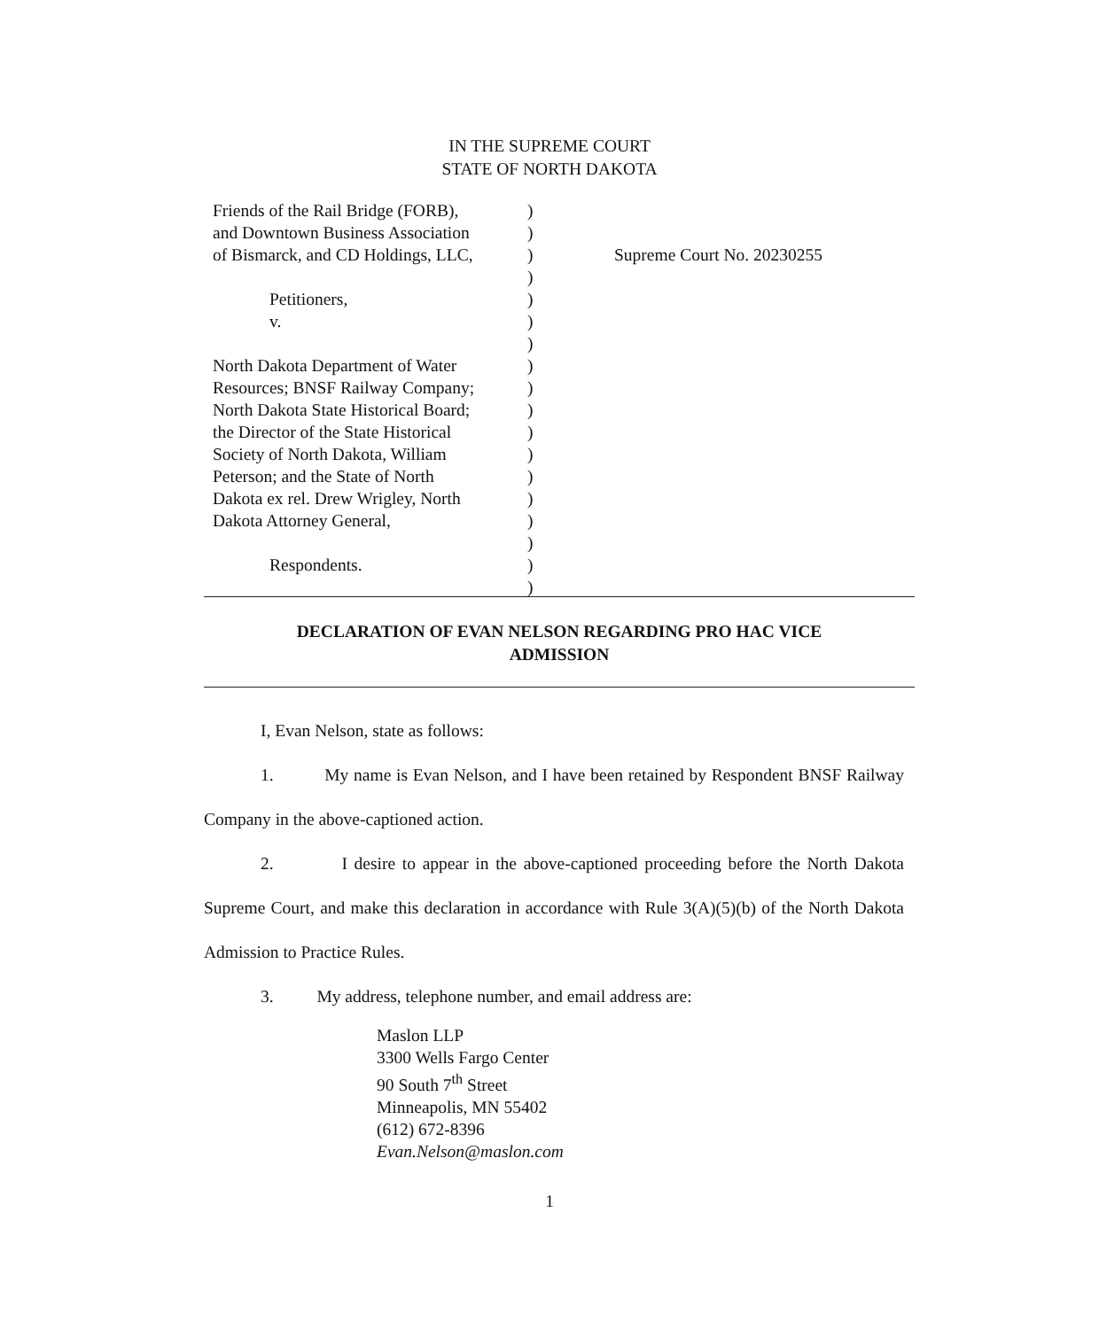IN THE SUPREME COURT
STATE OF NORTH DAKOTA
Friends of the Rail Bridge (FORB),
and Downtown Business Association
of Bismarck, and CD Holdings, LLC,
Petitioners,
v.
North Dakota Department of Water
Resources; BNSF Railway Company;
North Dakota State Historical Board;
the Director of the State Historical
Society of North Dakota, William
Peterson; and the State of North
Dakota ex rel. Drew Wrigley, North
Dakota Attorney General,
Respondents.
)
)
)
)
)
)
)
)
)
)
)
)
)
)
)
)
)
)
Supreme Court No. 20230255
DECLARATION OF EVAN NELSON REGARDING PRO HAC VICE
ADMISSION
I, Evan Nelson, state as follows:
1. My name is Evan Nelson, and I have been retained by Respondent BNSF Railway Company in the above-captioned action.
2. I desire to appear in the above-captioned proceeding before the North Dakota Supreme Court, and make this declaration in accordance with Rule 3(A)(5)(b) of the North Dakota Admission to Practice Rules.
3. My address, telephone number, and email address are:
Maslon LLP
3300 Wells Fargo Center
90 South 7<sup>th</sup> Street
Minneapolis, MN 55402
(612) 672-8396
Evan.Nelson@maslon.com
1